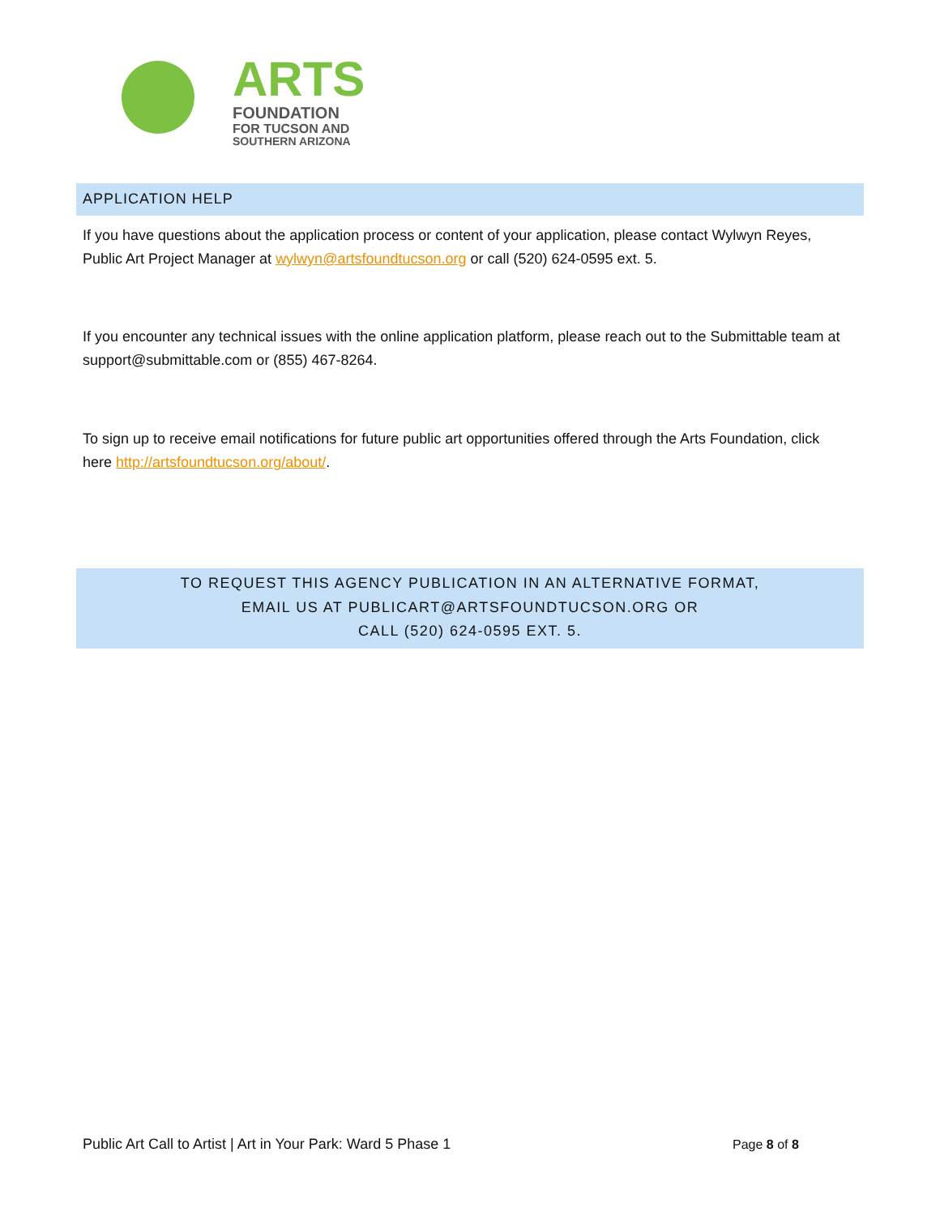ARTS
FOUNDATION
FOR TUCSON AND
SOUTHERN ARIZONA
APPLICATION HELP
If you have questions about the application process or content of your application, please contact Wylwyn Reyes, Public Art Project Manager at wylwyn@artsfoundtucson.org or call (520) 624-0595 ext. 5.
If you encounter any technical issues with the online application platform, please reach out to the Submittable team at support@submittable.com or (855) 467-8264.
To sign up to receive email notifications for future public art opportunities offered through the Arts Foundation, click here http://artsfoundtucson.org/about/.
TO REQUEST THIS AGENCY PUBLICATION IN AN ALTERNATIVE FORMAT,
EMAIL US AT PUBLICART@ARTSFOUNDTUCSON.ORG OR
CALL (520) 624-0595 EXT. 5.
Public Art Call to Artist | Art in Your Park: Ward 5 Phase 1
Page 8 of 8